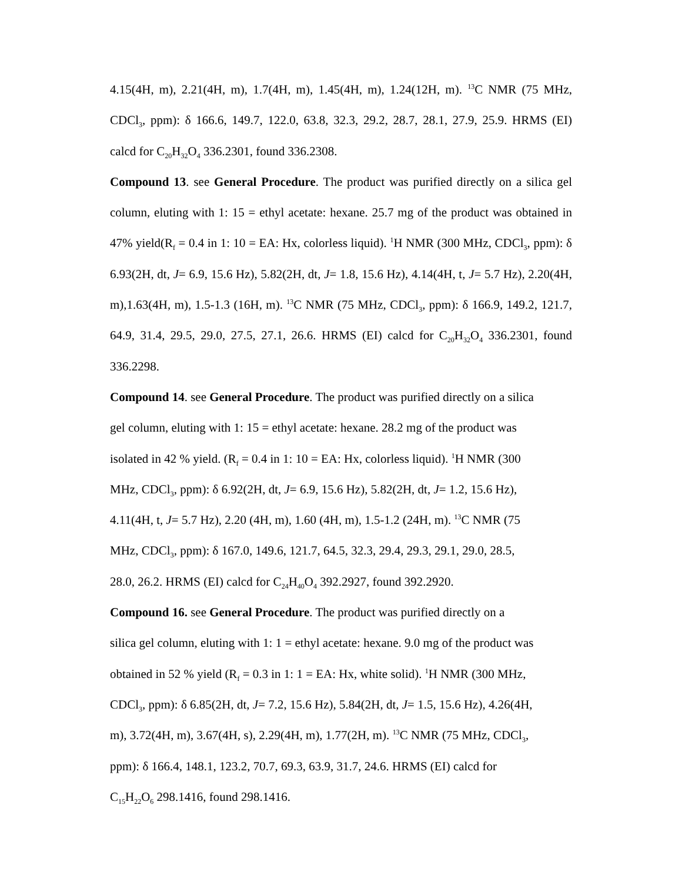4.15(4H, m), 2.21(4H, m), 1.7(4H, m), 1.45(4H, m), 1.24(12H, m). <sup>13</sup>C NMR (75 MHz, CDCl<sub>3</sub>, ppm): δ 166.6, 149.7, 122.0, 63.8, 32.3, 29.2, 28.7, 28.1, 27.9, 25.9. HRMS (EI) calcd for C<sub>20</sub>H<sub>32</sub>O<sub>4</sub> 336.2301, found 336.2308.
Compound 13. see General Procedure. The product was purified directly on a silica gel column, eluting with 1: 15 = ethyl acetate: hexane. 25.7 mg of the product was obtained in 47% yield(R<sub>f</sub> = 0.4 in 1: 10 = EA: Hx, colorless liquid). <sup>1</sup>H NMR (300 MHz, CDCl<sub>3</sub>, ppm): δ 6.93(2H, dt, J= 6.9, 15.6 Hz), 5.82(2H, dt, J= 1.8, 15.6 Hz), 4.14(4H, t, J= 5.7 Hz), 2.20(4H, m),1.63(4H, m), 1.5-1.3 (16H, m). <sup>13</sup>C NMR (75 MHz, CDCl<sub>3</sub>, ppm): δ 166.9, 149.2, 121.7, 64.9, 31.4, 29.5, 29.0, 27.5, 27.1, 26.6. HRMS (EI) calcd for C<sub>20</sub>H<sub>32</sub>O<sub>4</sub> 336.2301, found 336.2298.
Compound 14. see General Procedure. The product was purified directly on a silica
gel column, eluting with 1: 15 = ethyl acetate: hexane. 28.2 mg of the product was
isolated in 42 % yield. (R<sub>f</sub> = 0.4 in 1: 10 = EA: Hx, colorless liquid). <sup>1</sup>H NMR (300
MHz, CDCl<sub>3</sub>, ppm): δ 6.92(2H, dt, J= 6.9, 15.6 Hz), 5.82(2H, dt, J= 1.2, 15.6 Hz),
4.11(4H, t, J= 5.7 Hz), 2.20 (4H, m), 1.60 (4H, m), 1.5-1.2 (24H, m). <sup>13</sup>C NMR (75
MHz, CDCl<sub>3</sub>, ppm): δ 167.0, 149.6, 121.7, 64.5, 32.3, 29.4, 29.3, 29.1, 29.0, 28.5,
28.0, 26.2. HRMS (EI) calcd for C<sub>24</sub>H<sub>40</sub>O<sub>4</sub> 392.2927, found 392.2920.
Compound 16. see General Procedure. The product was purified directly on a
silica gel column, eluting with 1: 1 = ethyl acetate: hexane. 9.0 mg of the product was
obtained in 52 % yield (R<sub>f</sub> = 0.3 in 1: 1 = EA: Hx, white solid). <sup>1</sup>H NMR (300 MHz,
CDCl<sub>3</sub>, ppm): δ 6.85(2H, dt, J= 7.2, 15.6 Hz), 5.84(2H, dt, J= 1.5, 15.6 Hz), 4.26(4H,
m), 3.72(4H, m), 3.67(4H, s), 2.29(4H, m), 1.77(2H, m). <sup>13</sup>C NMR (75 MHz, CDCl<sub>3</sub>,
ppm): δ 166.4, 148.1, 123.2, 70.7, 69.3, 63.9, 31.7, 24.6. HRMS (EI) calcd for
C<sub>15</sub>H<sub>22</sub>O<sub>6</sub> 298.1416, found 298.1416.